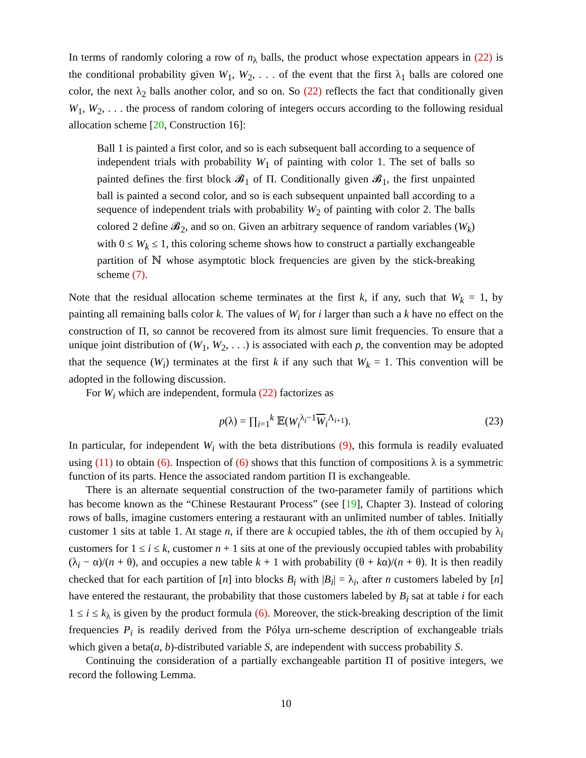In terms of randomly coloring a row of n<sub>λ</sub> balls, the product whose expectation appears in (22) is the conditional probability given W<sub>1</sub>, W<sub>2</sub>, . . . of the event that the first λ<sub>1</sub> balls are colored one color, the next λ<sub>2</sub> balls another color, and so on. So (22) reflects the fact that conditionally given W<sub>1</sub>, W<sub>2</sub>, . . . the process of random coloring of integers occurs according to the following residual allocation scheme [20, Construction 16]:
Ball 1 is painted a first color, and so is each subsequent ball according to a sequence of independent trials with probability W<sub>1</sub> of painting with color 1. The set of balls so painted defines the first block 𝓑<sub>1</sub> of Π. Conditionally given 𝓑<sub>1</sub>, the first unpainted ball is painted a second color, and so is each subsequent unpainted ball according to a sequence of independent trials with probability W<sub>2</sub> of painting with color 2. The balls colored 2 define 𝓑<sub>2</sub>, and so on. Given an arbitrary sequence of random variables (W<sub>k</sub>) with 0 ≤ W<sub>k</sub> ≤ 1, this coloring scheme shows how to construct a partially exchangeable partition of ℕ whose asymptotic block frequencies are given by the stick-breaking scheme (7).
Note that the residual allocation scheme terminates at the first k, if any, such that W<sub>k</sub> = 1, by painting all remaining balls color k. The values of W<sub>i</sub> for i larger than such a k have no effect on the construction of Π, so cannot be recovered from its almost sure limit frequencies. To ensure that a unique joint distribution of (W<sub>1</sub>, W<sub>2</sub>, . . .) is associated with each p, the convention may be adopted that the sequence (W<sub>i</sub>) terminates at the first k if any such that W<sub>k</sub> = 1. This convention will be adopted in the following discussion.
For W<sub>i</sub> which are independent, formula (22) factorizes as
p(λ) = ∏<sub>i=1</sub><sup>k</sup> 𝔼(W<sub>i</sub><sup>λ<sub>i</sub>−1</sup>W<sub>i</sub><sup>Λ<sub>i+1</sub></sup>). (23)
In particular, for independent W<sub>i</sub> with the beta distributions (9), this formula is readily evaluated using (11) to obtain (6). Inspection of (6) shows that this function of compositions λ is a symmetric function of its parts. Hence the associated random partition Π is exchangeable.
There is an alternate sequential construction of the two-parameter family of partitions which has become known as the “Chinese Restaurant Process” (see [19], Chapter 3). Instead of coloring rows of balls, imagine customers entering a restaurant with an unlimited number of tables. Initially customer 1 sits at table 1. At stage n, if there are k occupied tables, the ith of them occupied by λ<sub>i</sub> customers for 1 ≤ i ≤ k, customer n + 1 sits at one of the previously occupied tables with probability (λ<sub>i</sub> − α)/(n + θ), and occupies a new table k + 1 with probability (θ + kα)/(n + θ). It is then readily checked that for each partition of [n] into blocks B<sub>i</sub> with |B<sub>i</sub>| = λ<sub>i</sub>, after n customers labeled by [n] have entered the restaurant, the probability that those customers labeled by B<sub>i</sub> sat at table i for each 1 ≤ i ≤ k<sub>λ</sub> is given by the product formula (6). Moreover, the stick-breaking description of the limit frequencies P<sub>i</sub> is readily derived from the Pólya urn-scheme description of exchangeable trials which given a beta(a, b)-distributed variable S, are independent with success probability S.
Continuing the consideration of a partially exchangeable partition Π of positive integers, we record the following Lemma.
10